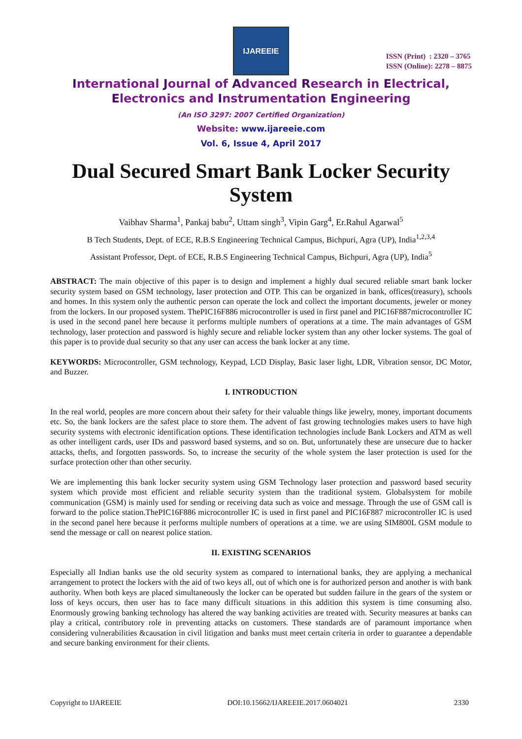IJAREEIE
ISSN (Print) : 2320 – 3765
ISSN (Online): 2278 – 8875
International Journal of Advanced Research in Electrical,
Electronics and Instrumentation Engineering
(An ISO 3297: 2007 Certified Organization)
Website: www.ijareeie.com
Vol. 6, Issue 4, April 2017
Dual Secured Smart Bank Locker Security System
Vaibhav Sharma<sup>1</sup>, Pankaj babu<sup>2</sup>, Uttam singh<sup>3</sup>, Vipin Garg<sup>4</sup>, Er.Rahul Agarwal<sup>5</sup>
B Tech Students, Dept. of ECE, R.B.S Engineering Technical Campus, Bichpuri, Agra (UP), India<sup>1,2,3,4</sup>
Assistant Professor, Dept. of ECE, R.B.S Engineering Technical Campus, Bichpuri, Agra (UP), India<sup>5</sup>
ABSTRACT: The main objective of this paper is to design and implement a highly dual secured reliable smart bank locker security system based on GSM technology, laser protection and OTP. This can be organized in bank, offices(treasury), schools and homes. In this system only the authentic person can operate the lock and collect the important documents, jeweler or money from the lockers. In our proposed system. ThePIC16F886 microcontroller is used in first panel and PIC16F887microcontroller IC is used in the second panel here because it performs multiple numbers of operations at a time. The main advantages of GSM technology, laser protection and password is highly secure and reliable locker system than any other locker systems. The goal of this paper is to provide dual security so that any user can access the bank locker at any time.
KEYWORDS: Microcontroller, GSM technology, Keypad, LCD Display, Basic laser light, LDR, Vibration sensor, DC Motor, and Buzzer.
I. INTRODUCTION
In the real world, peoples are more concern about their safety for their valuable things like jewelry, money, important documents etc. So, the bank lockers are the safest place to store them. The advent of fast growing technologies makes users to have high security systems with electronic identification options. These identification technologies include Bank Lockers and ATM as well as other intelligent cards, user IDs and password based systems, and so on. But, unfortunately these are unsecure due to hacker attacks, thefts, and forgotten passwords. So, to increase the security of the whole system the laser protection is used for the surface protection other than other security.
We are implementing this bank locker security system using GSM Technology laser protection and password based security system which provide most efficient and reliable security system than the traditional system. Globalsystem for mobile communication (GSM) is mainly used for sending or receiving data such as voice and message. Through the use of GSM call is forward to the police station.ThePIC16F886 microcontroller IC is used in first panel and PIC16F887 microcontroller IC is used in the second panel here because it performs multiple numbers of operations at a time. we are using SIM800L GSM module to send the message or call on nearest police station.
II. EXISTING SCENARIOS
Especially all Indian banks use the old security system as compared to international banks, they are applying a mechanical arrangement to protect the lockers with the aid of two keys all, out of which one is for authorized person and another is with bank authority. When both keys are placed simultaneously the locker can be operated but sudden failure in the gears of the system or loss of keys occurs, then user has to face many difficult situations in this addition this system is time consuming also. Enormously growing banking technology has altered the way banking activities are treated with. Security measures at banks can play a critical, contributory role in preventing attacks on customers. These standards are of paramount importance when considering vulnerabilities &causation in civil litigation and banks must meet certain criteria in order to guarantee a dependable and secure banking environment for their clients.
Copyright to IJAREEIE DOI:10.15662/IJAREEIE.2017.0604021 2330